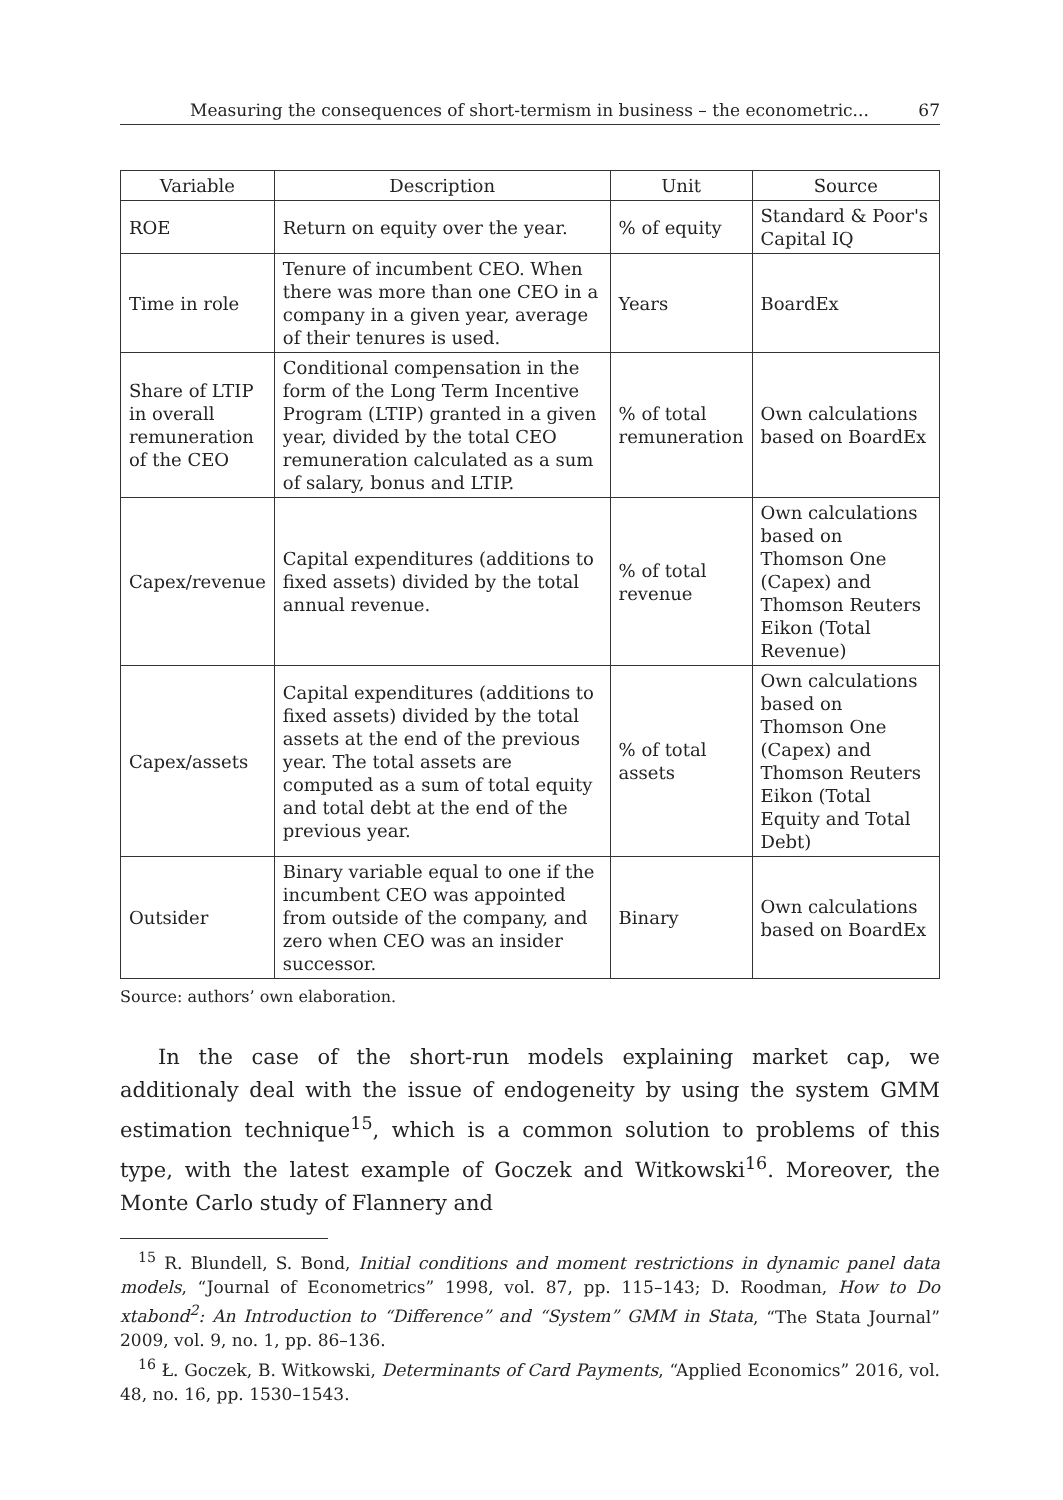Measuring the consequences of short-termism in business – the econometric... 67
| Variable | Description | Unit | Source |
| --- | --- | --- | --- |
| ROE | Return on equity over the year. | % of equity | Standard & Poor's Capital IQ |
| Time in role | Tenure of incumbent CEO. When there was more than one CEO in a company in a given year, average of their tenures is used. | Years | BoardEx |
| Share of LTIP in overall remuneration of the CEO | Conditional compensation in the form of the Long Term Incentive Program (LTIP) granted in a given year, divided by the total CEO remuneration calculated as a sum of salary, bonus and LTIP. | % of total remuneration | Own calculations based on BoardEx |
| Capex/revenue | Capital expenditures (additions to fixed assets) divided by the total annual revenue. | % of total revenue | Own calculations based on Thomson One (Capex) and Thomson Reuters Eikon (Total Revenue) |
| Capex/assets | Capital expenditures (additions to fixed assets) divided by the total assets at the end of the previous year. The total assets are computed as a sum of total equity and total debt at the end of the previous year. | % of total assets | Own calculations based on Thomson One (Capex) and Thomson Reuters Eikon (Total Equity and Total Debt) |
| Outsider | Binary variable equal to one if the incumbent CEO was appointed from outside of the company, and zero when CEO was an insider successor. | Binary | Own calculations based on BoardEx |
Source: authors’ own elaboration.
In the case of the short-run models explaining market cap, we additionaly deal with the issue of endogeneity by using the system GMM estimation technique<sup>15</sup>, which is a common solution to problems of this type, with the latest example of Goczek and Witkowski<sup>16</sup>. Moreover, the Monte Carlo study of Flannery and
<sup>15</sup> R. Blundell, S. Bond, Initial conditions and moment restrictions in dynamic panel data models, “Journal of Econometrics” 1998, vol. 87, pp. 115–143; D. Roodman, How to Do xtabond<sup>2</sup>: An Introduction to “Difference” and “System” GMM in Stata, “The Stata Journal” 2009, vol. 9, no. 1, pp. 86–136.
<sup>16</sup> Ł. Goczek, B. Witkowski, Determinants of Card Payments, “Applied Economics” 2016, vol. 48, no. 16, pp. 1530–1543.